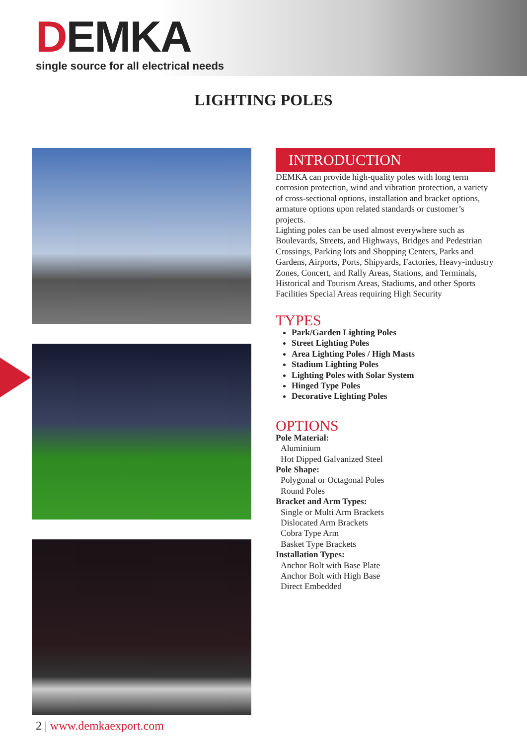DEMKA
single source for all electrical needs
LIGHTING POLES
INTRODUCTION
DEMKA can provide high-quality poles with long term corrosion protection, wind and vibration protection, a variety of cross-sectional options, installation and bracket options, armature options upon related standards or customer’s projects.
Lighting poles can be used almost everywhere such as Boulevards, Streets, and Highways, Bridges and Pedestrian Crossings, Parking lots and Shopping Centers, Parks and Gardens, Airports, Ports, Shipyards, Factories, Heavy-industry Zones, Concert, and Rally Areas, Stations, and Terminals, Historical and Tourism Areas, Stadiums, and other Sports Facilities Special Areas requiring High Security
TYPES
Park/Garden Lighting Poles
Street Lighting Poles
Area Lighting Poles / High Masts
Stadium Lighting Poles
Lighting Poles with Solar System
Hinged Type Poles
Decorative Lighting Poles
OPTIONS
Pole Material:
Aluminium
Hot Dipped Galvanized Steel
Pole Shape:
Polygonal or Octagonal Poles
Round Poles
Bracket and Arm Types:
Single or Multi Arm Brackets
Dislocated Arm Brackets
Cobra Type Arm
Basket Type Brackets
Installation Types:
Anchor Bolt with Base Plate
Anchor Bolt with High Base
Direct Embedded
2 | www.demkaexport.com